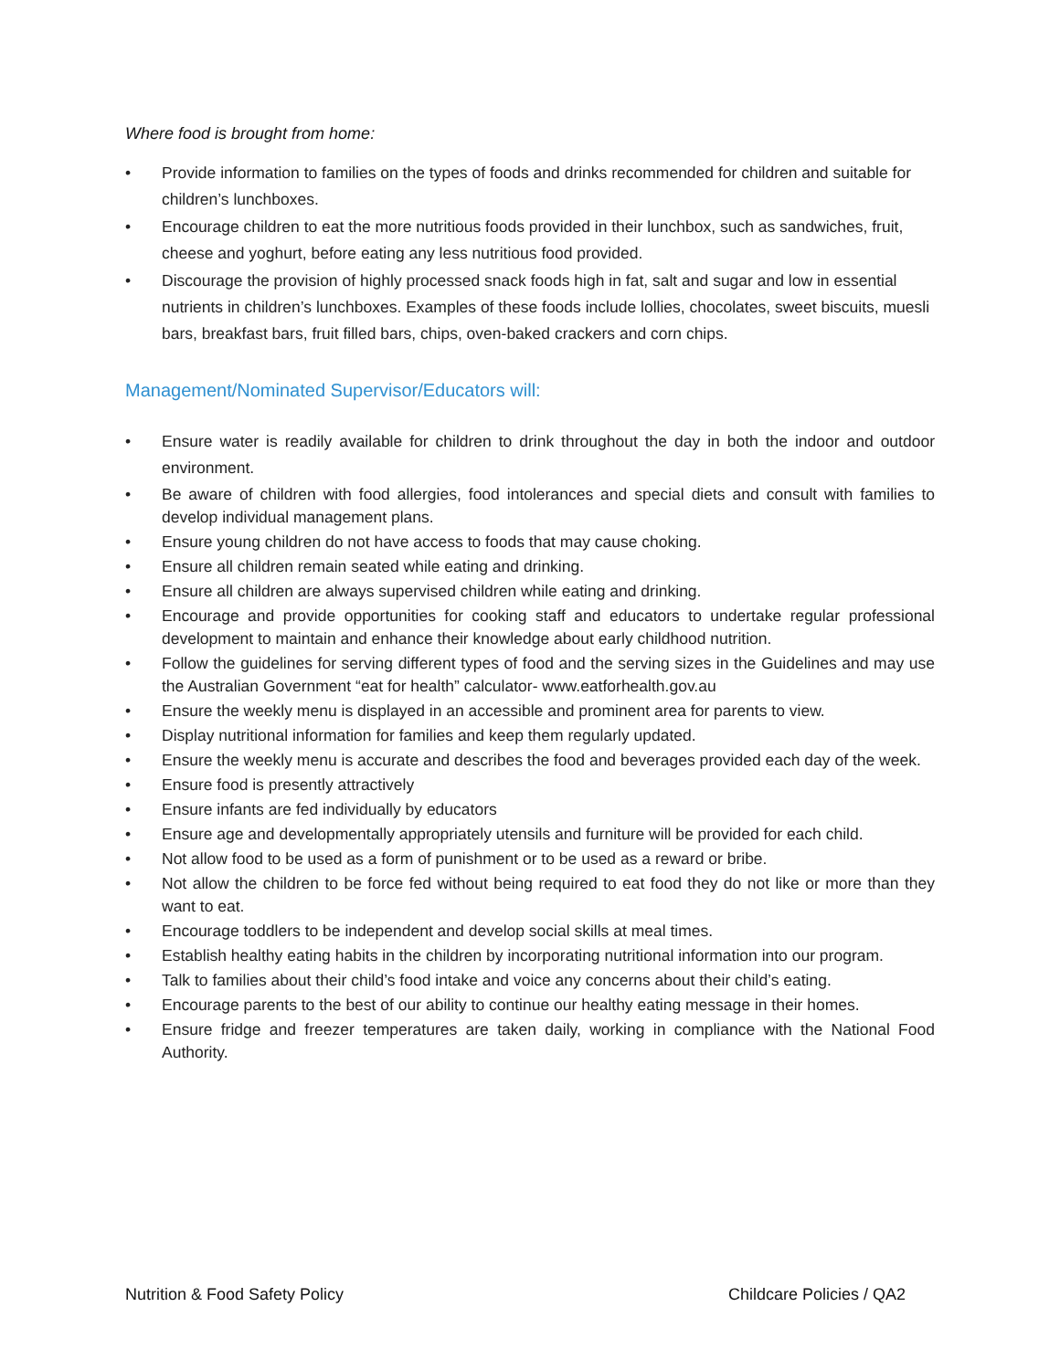Where food is brought from home:
• Provide information to families on the types of foods and drinks recommended for children and suitable for children’s lunchboxes.
• Encourage children to eat the more nutritious foods provided in their lunchbox, such as sandwiches, fruit, cheese and yoghurt, before eating any less nutritious food provided.
• Discourage the provision of highly processed snack foods high in fat, salt and sugar and low in essential nutrients in children’s lunchboxes. Examples of these foods include lollies, chocolates, sweet biscuits, muesli bars, breakfast bars, fruit filled bars, chips, oven-baked crackers and corn chips.
Management/Nominated Supervisor/Educators will:
• Ensure water is readily available for children to drink throughout the day in both the indoor and outdoor environment.
• Be aware of children with food allergies, food intolerances and special diets and consult with families to develop individual management plans.
• Ensure young children do not have access to foods that may cause choking.
• Ensure all children remain seated while eating and drinking.
• Ensure all children are always supervised children while eating and drinking.
• Encourage and provide opportunities for cooking staff and educators to undertake regular professional development to maintain and enhance their knowledge about early childhood nutrition.
• Follow the guidelines for serving different types of food and the serving sizes in the Guidelines and may use the Australian Government “eat for health” calculator- www.eatforhealth.gov.au
• Ensure the weekly menu is displayed in an accessible and prominent area for parents to view.
• Display nutritional information for families and keep them regularly updated.
• Ensure the weekly menu is accurate and describes the food and beverages provided each day of the week.
• Ensure food is presently attractively
• Ensure infants are fed individually by educators
• Ensure age and developmentally appropriately utensils and furniture will be provided for each child.
• Not allow food to be used as a form of punishment or to be used as a reward or bribe.
• Not allow the children to be force fed without being required to eat food they do not like or more than they want to eat.
• Encourage toddlers to be independent and develop social skills at meal times.
• Establish healthy eating habits in the children by incorporating nutritional information into our program.
• Talk to families about their child’s food intake and voice any concerns about their child’s eating.
• Encourage parents to the best of our ability to continue our healthy eating message in their homes.
• Ensure fridge and freezer temperatures are taken daily, working in compliance with the National Food Authority.
Nutrition & Food Safety Policy Childcare Policies / QA2